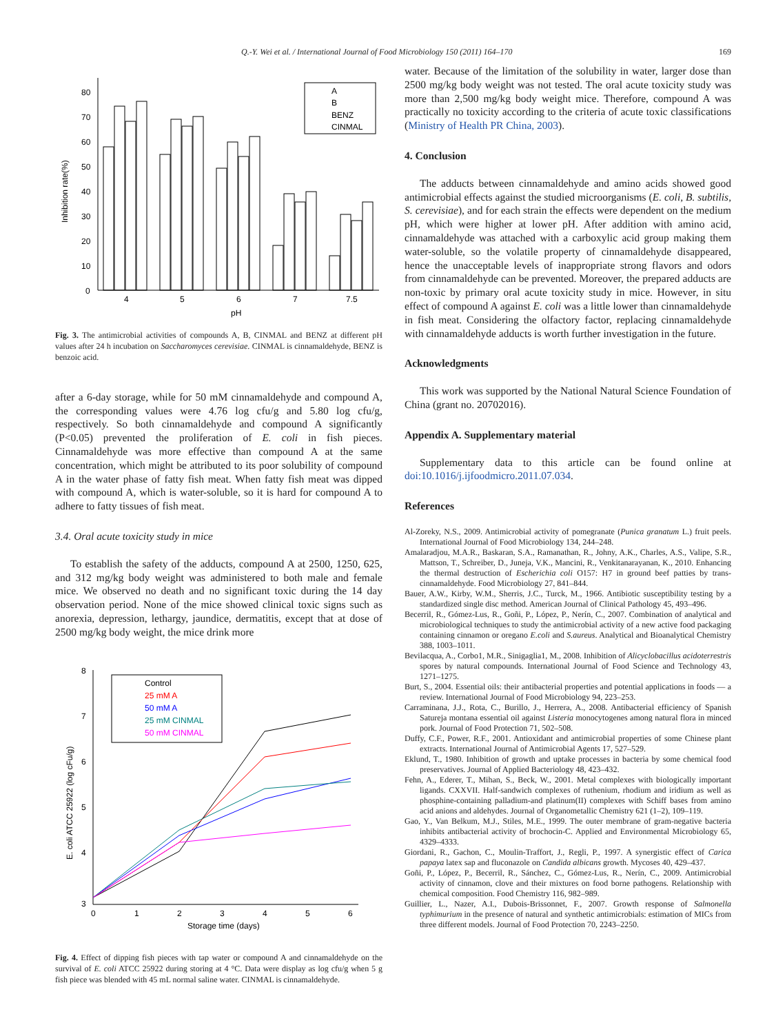Q.-Y. Wei et al. / International Journal of Food Microbiology 150 (2011) 164–170 169
80
70
60
50
40
30
20
10
0
Inhibition rate(%)
4
5
6
7
7.5
pH
A
B
BENZ
CINMAL
Fig. 3. The antimicrobial activities of compounds A, B, CINMAL and BENZ at different pH values after 24 h incubation on Saccharomyces cerevisiae. CINMAL is cinnamaldehyde, BENZ is benzoic acid.
after a 6-day storage, while for 50 mM cinnamaldehyde and compound A, the corresponding values were 4.76 log cfu/g and 5.80 log cfu/g, respectively. So both cinnamaldehyde and compound A significantly (P<0.05) prevented the proliferation of E. coli in fish pieces. Cinnamaldehyde was more effective than compound A at the same concentration, which might be attributed to its poor solubility of compound A in the water phase of fatty fish meat. When fatty fish meat was dipped with compound A, which is water-soluble, so it is hard for compound A to adhere to fatty tissues of fish meat.
3.4. Oral acute toxicity study in mice
To establish the safety of the adducts, compound A at 2500, 1250, 625, and 312 mg/kg body weight was administered to both male and female mice. We observed no death and no significant toxic during the 14 day observation period. None of the mice showed clinical toxic signs such as anorexia, depression, lethargy, jaundice, dermatitis, except that at dose of 2500 mg/kg body weight, the mice drink more
8
7
6
5
4
3
E. coli ATCC 25922 (log cFu/g)
0
1
2
3
4
5
6
Storage time (days)
Control
25 mM A
50 mM A
25 mM CINMAL
50 mM CINMAL
Fig. 4. Effect of dipping fish pieces with tap water or compound A and cinnamaldehyde on the survival of E. coli ATCC 25922 during storing at 4 °C. Data were display as log cfu/g when 5 g fish piece was blended with 45 mL normal saline water. CINMAL is cinnamaldehyde.
water. Because of the limitation of the solubility in water, larger dose than 2500 mg/kg body weight was not tested. The oral acute toxicity study was more than 2,500 mg/kg body weight mice. Therefore, compound A was practically no toxicity according to the criteria of acute toxic classifications (Ministry of Health PR China, 2003).
4. Conclusion
The adducts between cinnamaldehyde and amino acids showed good antimicrobial effects against the studied microorganisms (E. coli, B. subtilis, S. cerevisiae), and for each strain the effects were dependent on the medium pH, which were higher at lower pH. After addition with amino acid, cinnamaldehyde was attached with a carboxylic acid group making them water-soluble, so the volatile property of cinnamaldehyde disappeared, hence the unacceptable levels of inappropriate strong flavors and odors from cinnamaldehyde can be prevented. Moreover, the prepared adducts are non-toxic by primary oral acute toxicity study in mice. However, in situ effect of compound A against E. coli was a little lower than cinnamaldehyde in fish meat. Considering the olfactory factor, replacing cinnamaldehyde with cinnamaldehyde adducts is worth further investigation in the future.
Acknowledgments
This work was supported by the National Natural Science Foundation of China (grant no. 20702016).
Appendix A. Supplementary material
Supplementary data to this article can be found online at doi:10.1016/j.ijfoodmicro.2011.07.034.
References
Al-Zoreky, N.S., 2009. Antimicrobial activity of pomegranate (Punica granatum L.) fruit peels. International Journal of Food Microbiology 134, 244–248.
Amalaradjou, M.A.R., Baskaran, S.A., Ramanathan, R., Johny, A.K., Charles, A.S., Valipe, S.R., Mattson, T., Schreiber, D., Juneja, V.K., Mancini, R., Venkitanarayanan, K., 2010. Enhancing the thermal destruction of Escherichia coli O157: H7 in ground beef patties by trans-cinnamaldehyde. Food Microbiology 27, 841–844.
Bauer, A.W., Kirby, W.M., Sherris, J.C., Turck, M., 1966. Antibiotic susceptibility testing by a standardized single disc method. American Journal of Clinical Pathology 45, 493–496.
Becerril, R., Gómez-Lus, R., Goñi, P., López, P., Nerín, C., 2007. Combination of analytical and microbiological techniques to study the antimicrobial activity of a new active food packaging containing cinnamon or oregano E.coli and S.aureus. Analytical and Bioanalytical Chemistry 388, 1003–1011.
Bevilacqua, A., Corbo1, M.R., Sinigaglia1, M., 2008. Inhibition of Alicyclobacillus acidoterrestris spores by natural compounds. International Journal of Food Science and Technology 43, 1271–1275.
Burt, S., 2004. Essential oils: their antibacterial properties and potential applications in foods — a review. International Journal of Food Microbiology 94, 223–253.
Carraminana, J.J., Rota, C., Burillo, J., Herrera, A., 2008. Antibacterial efficiency of Spanish Satureja montana essential oil against Listeria monocytogenes among natural flora in minced pork. Journal of Food Protection 71, 502–508.
Duffy, C.F., Power, R.F., 2001. Antioxidant and antimicrobial properties of some Chinese plant extracts. International Journal of Antimicrobial Agents 17, 527–529.
Eklund, T., 1980. Inhibition of growth and uptake processes in bacteria by some chemical food preservatives. Journal of Applied Bacteriology 48, 423–432.
Fehn, A., Ederer, T., Mihan, S., Beck, W., 2001. Metal complexes with biologically important ligands. CXXVII. Half-sandwich complexes of ruthenium, rhodium and iridium as well as phosphine-containing palladium-and platinum(II) complexes with Schiff bases from amino acid anions and aldehydes. Journal of Organometallic Chemistry 621 (1–2), 109–119.
Gao, Y., Van Belkum, M.J., Stiles, M.E., 1999. The outer membrane of gram-negative bacteria inhibits antibacterial activity of brochocin-C. Applied and Environmental Microbiology 65, 4329–4333.
Giordani, R., Gachon, C., Moulin-Traffort, J., Regli, P., 1997. A synergistic effect of Carica papaya latex sap and fluconazole on Candida albicans growth. Mycoses 40, 429–437.
Goñi, P., López, P., Becerril, R., Sánchez, C., Gómez-Lus, R., Nerín, C., 2009. Antimicrobial activity of cinnamon, clove and their mixtures on food borne pathogens. Relationship with chemical composition. Food Chemistry 116, 982–989.
Guillier, L., Nazer, A.I., Dubois-Brissonnet, F., 2007. Growth response of Salmonella typhimurium in the presence of natural and synthetic antimicrobials: estimation of MICs from three different models. Journal of Food Protection 70, 2243–2250.